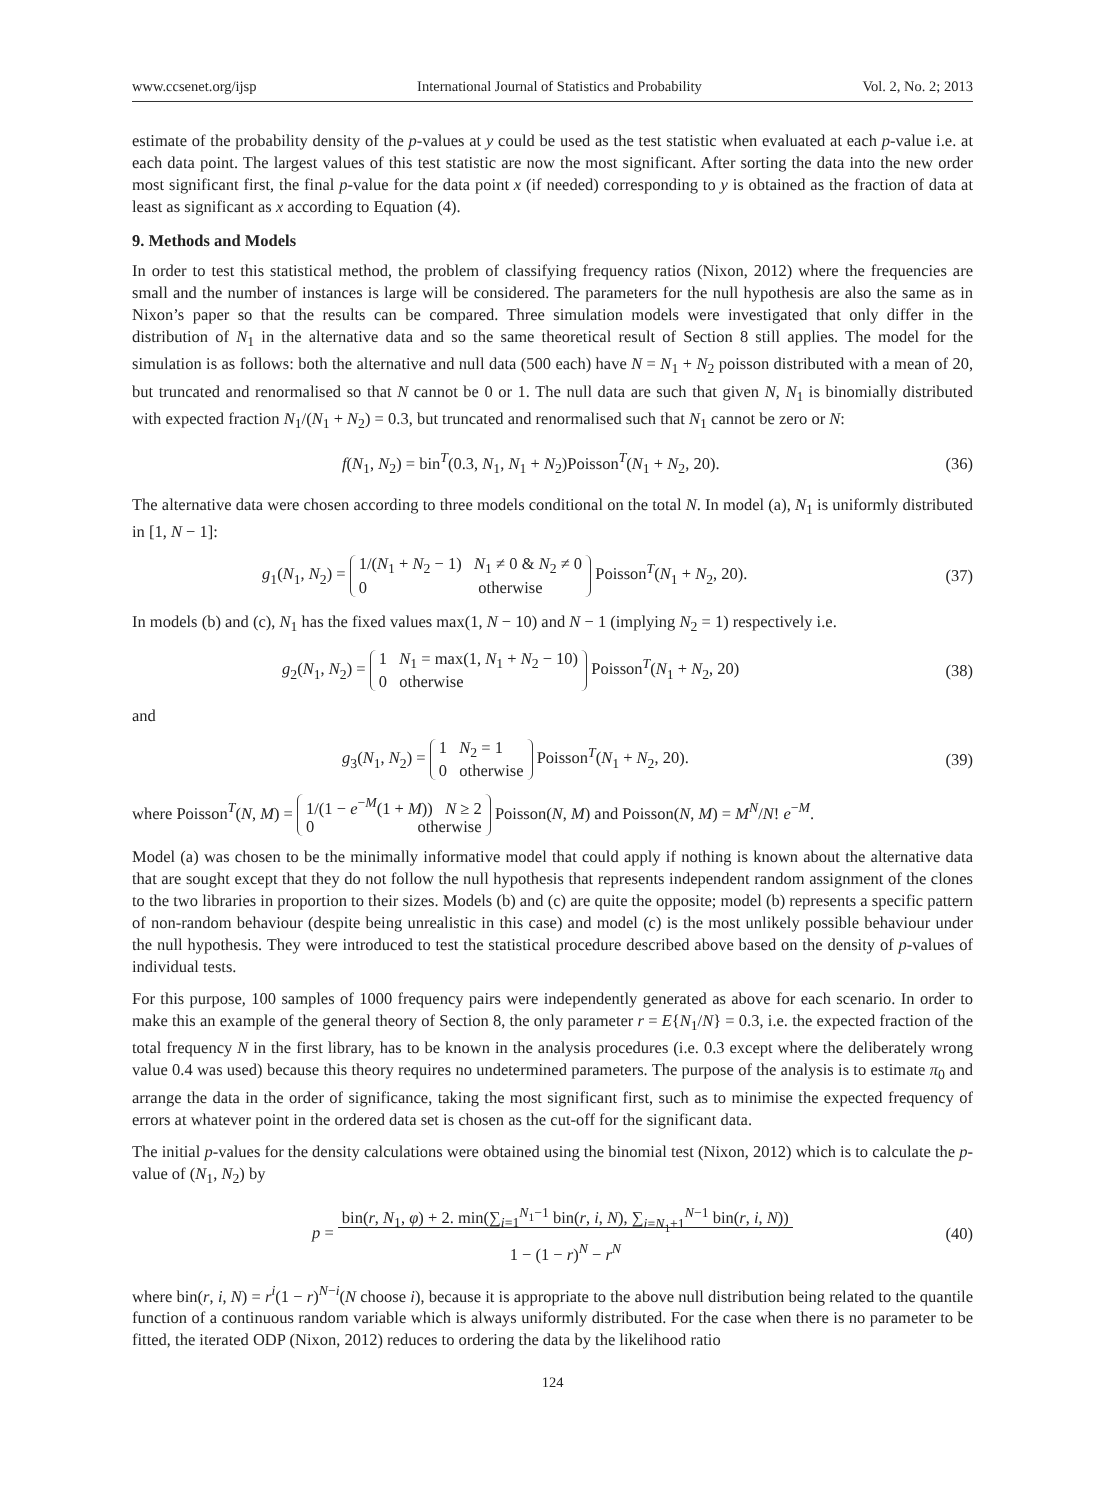www.ccsenet.org/ijsp International Journal of Statistics and Probability Vol. 2, No. 2; 2013
estimate of the probability density of the p-values at y could be used as the test statistic when evaluated at each p-value i.e. at each data point. The largest values of this test statistic are now the most significant. After sorting the data into the new order most significant first, the final p-value for the data point x (if needed) corresponding to y is obtained as the fraction of data at least as significant as x according to Equation (4).
9. Methods and Models
In order to test this statistical method, the problem of classifying frequency ratios (Nixon, 2012) where the frequencies are small and the number of instances is large will be considered. The parameters for the null hypothesis are also the same as in Nixon’s paper so that the results can be compared. Three simulation models were investigated that only differ in the distribution of N<sub>1</sub> in the alternative data and so the same theoretical result of Section 8 still applies. The model for the simulation is as follows: both the alternative and null data (500 each) have N = N<sub>1</sub> + N<sub>2</sub> poisson distributed with a mean of 20, but truncated and renormalised so that N cannot be 0 or 1. The null data are such that given N, N<sub>1</sub> is binomially distributed with expected fraction N<sub>1</sub>/(N<sub>1</sub> + N<sub>2</sub>) = 0.3, but truncated and renormalised such that N<sub>1</sub> cannot be zero or N:
f(N<sub>1</sub>, N<sub>2</sub>) = bin<sup>T</sup>(0.3, N<sub>1</sub>, N<sub>1</sub> + N<sub>2</sub>)Poisson<sup>T</sup>(N<sub>1</sub> + N<sub>2</sub>, 20). (36)
The alternative data were chosen according to three models conditional on the total N. In model (a), N<sub>1</sub> is uniformly distributed in [1, N − 1]:
g<sub>1</sub>(N<sub>1</sub>, N<sub>2</sub>) = 1/(N<sub>1</sub> + N<sub>2</sub> − 1) N<sub>1</sub> ≠ 0 & N<sub>2</sub> ≠ 0
0 otherwise Poisson<sup>T</sup>(N<sub>1</sub> + N<sub>2</sub>, 20). (37)
In models (b) and (c), N<sub>1</sub> has the fixed values max(1, N − 10) and N − 1 (implying N<sub>2</sub> = 1) respectively i.e.
g<sub>2</sub>(N<sub>1</sub>, N<sub>2</sub>) = 1 N<sub>1</sub> = max(1, N<sub>1</sub> + N<sub>2</sub> − 10)
0 otherwise Poisson<sup>T</sup>(N<sub>1</sub> + N<sub>2</sub>, 20) (38)
and
g<sub>3</sub>(N<sub>1</sub>, N<sub>2</sub>) = 1 N<sub>2</sub> = 1
0 otherwise Poisson<sup>T</sup>(N<sub>1</sub> + N<sub>2</sub>, 20). (39)
where Poisson<sup>T</sup>(N, M) = 1/(1 − e<sup>−M</sup>(1 + M)) N ≥ 2
0 otherwise Poisson(N, M) and Poisson(N, M) = M<sup>N</sup>/N! e<sup>−M</sup>.
Model (a) was chosen to be the minimally informative model that could apply if nothing is known about the alternative data that are sought except that they do not follow the null hypothesis that represents independent random assignment of the clones to the two libraries in proportion to their sizes. Models (b) and (c) are quite the opposite; model (b) represents a specific pattern of non-random behaviour (despite being unrealistic in this case) and model (c) is the most unlikely possible behaviour under the null hypothesis. They were introduced to test the statistical procedure described above based on the density of p-values of individual tests.
For this purpose, 100 samples of 1000 frequency pairs were independently generated as above for each scenario. In order to make this an example of the general theory of Section 8, the only parameter r = E{N<sub>1</sub>/N} = 0.3, i.e. the expected fraction of the total frequency N in the first library, has to be known in the analysis procedures (i.e. 0.3 except where the deliberately wrong value 0.4 was used) because this theory requires no undetermined parameters. The purpose of the analysis is to estimate π<sub>0</sub> and arrange the data in the order of significance, taking the most significant first, such as to minimise the expected frequency of errors at whatever point in the ordered data set is chosen as the cut-off for the significant data.
The initial p-values for the density calculations were obtained using the binomial test (Nixon, 2012) which is to calculate the p-value of (N<sub>1</sub>, N<sub>2</sub>) by
p = bin(r, N<sub>1</sub>, φ) + 2. min(∑<sub>i=1</sub><sup>N<sub>1</sub>−1</sup> bin(r, i, N), ∑<sub>i=N<sub>1</sub>+1</sub><sup>N−1</sup> bin(r, i, N))
1 − (1 − r)<sup>N</sup> − r<sup>N</sup> (40)
where bin(r, i, N) = r<sup>i</sup>(1 − r)<sup>N−i</sup>(N choose i), because it is appropriate to the above null distribution being related to the quantile function of a continuous random variable which is always uniformly distributed. For the case when there is no parameter to be fitted, the iterated ODP (Nixon, 2012) reduces to ordering the data by the likelihood ratio
124